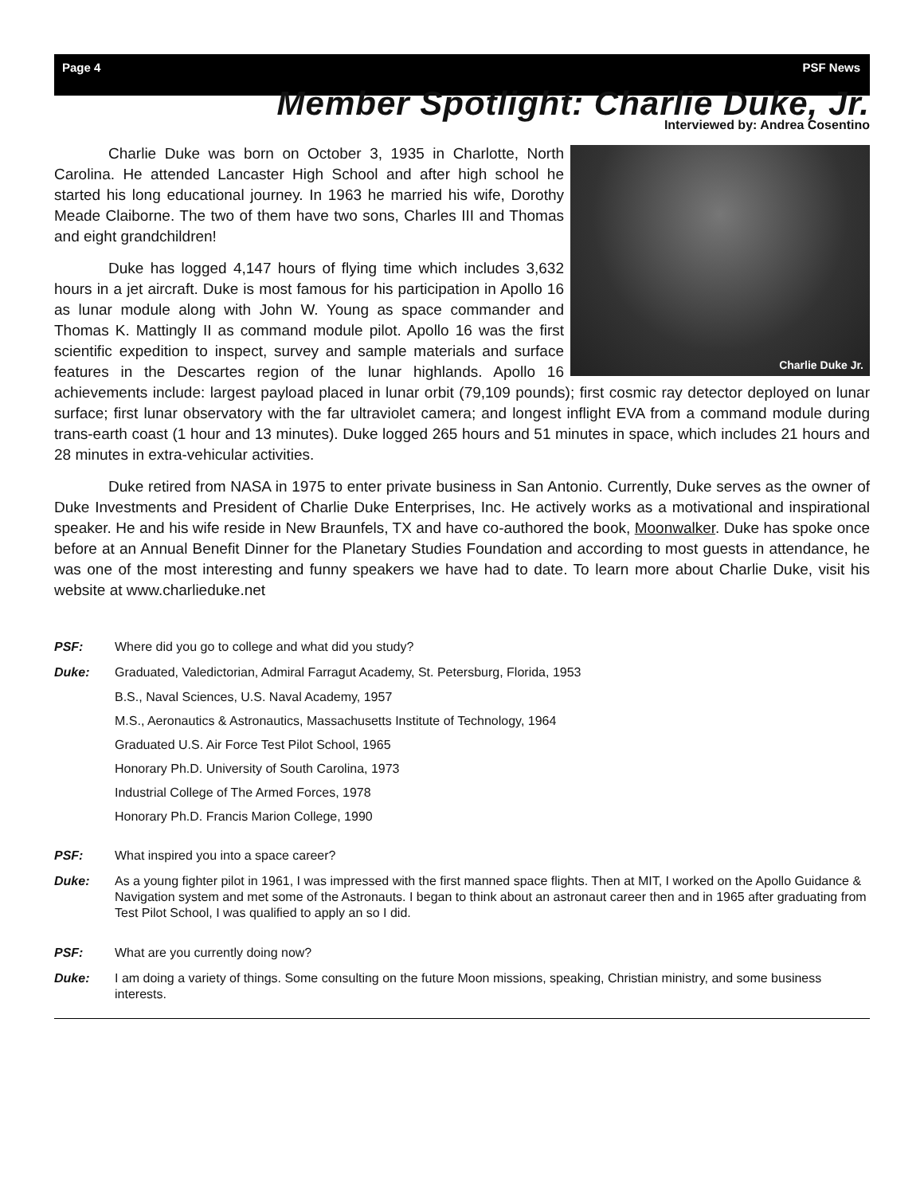Page 4 PSF News
Member Spotlight: Charlie Duke, Jr.
Interviewed by: Andrea Cosentino
Charlie Duke Jr.
Charlie Duke was born on October 3, 1935 in Charlotte, North Carolina. He attended Lancaster High School and after high school he started his long educational journey. In 1963 he married his wife, Dorothy Meade Claiborne. The two of them have two sons, Charles III and Thomas and eight grandchildren!
Duke has logged 4,147 hours of flying time which includes 3,632 hours in a jet aircraft. Duke is most famous for his participation in Apollo 16 as lunar module along with John W. Young as space commander and Thomas K. Mattingly II as command module pilot. Apollo 16 was the first scientific expedition to inspect, survey and sample materials and surface features in the Descartes region of the lunar highlands. Apollo 16 achievements include: largest payload placed in lunar orbit (79,109 pounds); first cosmic ray detector deployed on lunar surface; first lunar observatory with the far ultraviolet camera; and longest inflight EVA from a command module during trans-earth coast (1 hour and 13 minutes). Duke logged 265 hours and 51 minutes in space, which includes 21 hours and 28 minutes in extra-vehicular activities.
Duke retired from NASA in 1975 to enter private business in San Antonio. Currently, Duke serves as the owner of Duke Investments and President of Charlie Duke Enterprises, Inc. He actively works as a motivational and inspirational speaker. He and his wife reside in New Braunfels, TX and have co-authored the book, Moonwalker. Duke has spoke once before at an Annual Benefit Dinner for the Planetary Studies Foundation and according to most guests in attendance, he was one of the most interesting and funny speakers we have had to date. To learn more about Charlie Duke, visit his website at www.charlieduke.net
PSF: Where did you go to college and what did you study?
Duke: Graduated, Valedictorian, Admiral Farragut Academy, St. Petersburg, Florida, 1953
B.S., Naval Sciences, U.S. Naval Academy, 1957
M.S., Aeronautics & Astronautics, Massachusetts Institute of Technology, 1964
Graduated U.S. Air Force Test Pilot School, 1965
Honorary Ph.D. University of South Carolina, 1973
Industrial College of The Armed Forces, 1978
Honorary Ph.D. Francis Marion College, 1990
PSF: What inspired you into a space career?
Duke: As a young fighter pilot in 1961, I was impressed with the first manned space flights. Then at MIT, I worked on the Apollo Guidance & Navigation system and met some of the Astronauts. I began to think about an astronaut career then and in 1965 after graduating from Test Pilot School, I was qualified to apply an so I did.
PSF: What are you currently doing now?
Duke: I am doing a variety of things. Some consulting on the future Moon missions, speaking, Christian ministry, and some business interests.